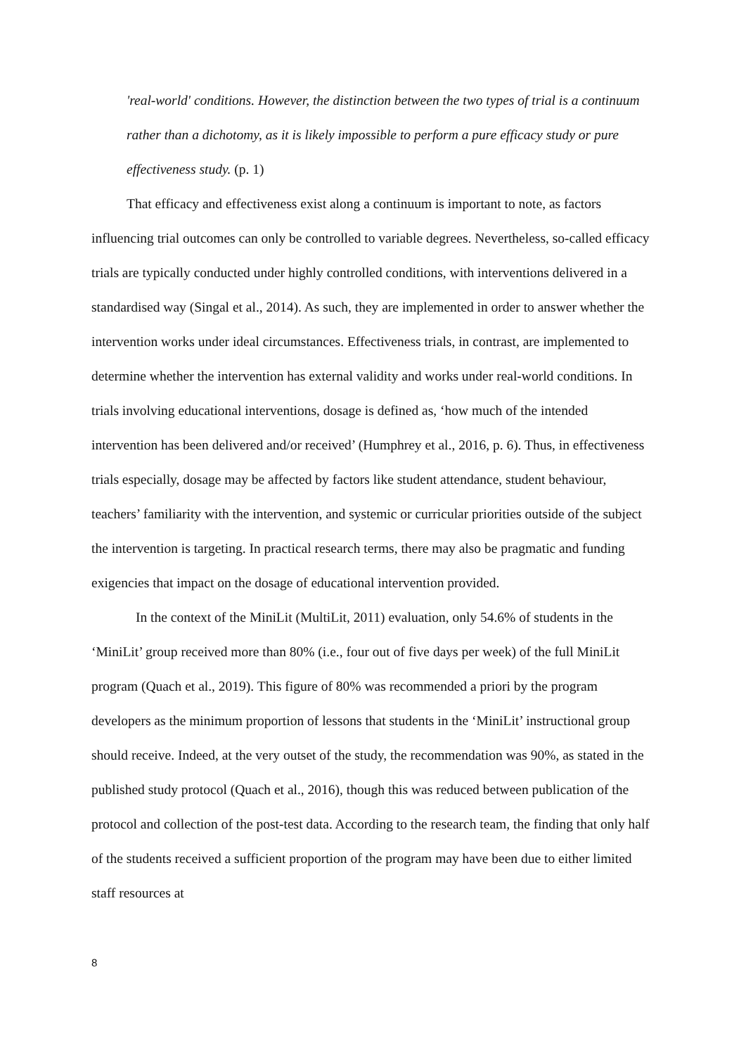'real-world' conditions. However, the distinction between the two types of trial is a continuum rather than a dichotomy, as it is likely impossible to perform a pure efficacy study or pure effectiveness study. (p. 1)
That efficacy and effectiveness exist along a continuum is important to note, as factors influencing trial outcomes can only be controlled to variable degrees. Nevertheless, so-called efficacy trials are typically conducted under highly controlled conditions, with interventions delivered in a standardised way (Singal et al., 2014). As such, they are implemented in order to answer whether the intervention works under ideal circumstances. Effectiveness trials, in contrast, are implemented to determine whether the intervention has external validity and works under real-world conditions. In trials involving educational interventions, dosage is defined as, ‘how much of the intended intervention has been delivered and/or received’ (Humphrey et al., 2016, p. 6). Thus, in effectiveness trials especially, dosage may be affected by factors like student attendance, student behaviour, teachers’ familiarity with the intervention, and systemic or curricular priorities outside of the subject the intervention is targeting. In practical research terms, there may also be pragmatic and funding exigencies that impact on the dosage of educational intervention provided.
In the context of the MiniLit (MultiLit, 2011) evaluation, only 54.6% of students in the ‘MiniLit’ group received more than 80% (i.e., four out of five days per week) of the full MiniLit program (Quach et al., 2019). This figure of 80% was recommended a priori by the program developers as the minimum proportion of lessons that students in the ‘MiniLit’ instructional group should receive. Indeed, at the very outset of the study, the recommendation was 90%, as stated in the published study protocol (Quach et al., 2016), though this was reduced between publication of the protocol and collection of the post-test data. According to the research team, the finding that only half of the students received a sufficient proportion of the program may have been due to either limited staff resources at
8